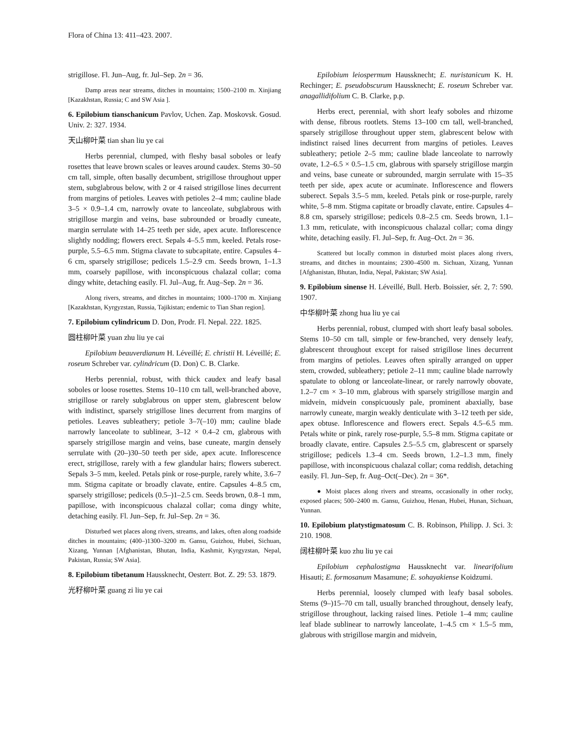Flora of China 13: 411–423. 2007.
strigillose. Fl. Jun–Aug, fr. Jul–Sep. 2n = 36.
Damp areas near streams, ditches in mountains; 1500–2100 m. Xinjiang [Kazakhstan, Russia; C and SW Asia ].
6. Epilobium tianschanicum Pavlov, Uchen. Zap. Moskovsk. Gosud. Univ. 2: 327. 1934.
天山柳叶菜 tian shan liu ye cai
Herbs perennial, clumped, with fleshy basal soboles or leafy rosettes that leave brown scales or leaves around caudex. Stems 30–50 cm tall, simple, often basally decumbent, strigillose throughout upper stem, subglabrous below, with 2 or 4 raised strigillose lines decurrent from margins of petioles. Leaves with petioles 2–4 mm; cauline blade 3–5 × 0.9–1.4 cm, narrowly ovate to lanceolate, subglabrous with strigillose margin and veins, base subrounded or broadly cuneate, margin serrulate with 14–25 teeth per side, apex acute. Inflorescence slightly nodding; flowers erect. Sepals 4–5.5 mm, keeled. Petals rose-purple, 5.5–6.5 mm. Stigma clavate to subcapitate, entire. Capsules 4–6 cm, sparsely strigillose; pedicels 1.5–2.9 cm. Seeds brown, 1–1.3 mm, coarsely papillose, with inconspicuous chalazal collar; coma dingy white, detaching easily. Fl. Jul–Aug, fr. Aug–Sep. 2n = 36.
Along rivers, streams, and ditches in mountains; 1000–1700 m. Xinjiang [Kazakhstan, Kyrgyzstan, Russia, Tajikistan; endemic to Tian Shan region].
7. Epilobium cylindricum D. Don, Prodr. Fl. Nepal. 222. 1825.
圆柱柳叶菜 yuan zhu liu ye cai
Epilobium beauverdianum H. Léveillé; E. christii H. Léveillé; E. roseum Schreber var. cylindricum (D. Don) C. B. Clarke.
Herbs perennial, robust, with thick caudex and leafy basal soboles or loose rosettes. Stems 10–110 cm tall, well-branched above, strigillose or rarely subglabrous on upper stem, glabrescent below with indistinct, sparsely strigillose lines decurrent from margins of petioles. Leaves subleathery; petiole 3–7(–10) mm; cauline blade narrowly lanceolate to sublinear, 3–12 × 0.4–2 cm, glabrous with sparsely strigillose margin and veins, base cuneate, margin densely serrulate with (20–)30–50 teeth per side, apex acute. Inflorescence erect, strigillose, rarely with a few glandular hairs; flowers suberect. Sepals 3–5 mm, keeled. Petals pink or rose-purple, rarely white, 3.6–7 mm. Stigma capitate or broadly clavate, entire. Capsules 4–8.5 cm, sparsely strigillose; pedicels (0.5–)1–2.5 cm. Seeds brown, 0.8–1 mm, papillose, with inconspicuous chalazal collar; coma dingy white, detaching easily. Fl. Jun–Sep, fr. Jul–Sep. 2n = 36.
Disturbed wet places along rivers, streams, and lakes, often along roadside ditches in mountains; (400–)1300–3200 m. Gansu, Guizhou, Hubei, Sichuan, Xizang, Yunnan [Afghanistan, Bhutan, India, Kashmir, Kyrgyzstan, Nepal, Pakistan, Russia; SW Asia].
8. Epilobium tibetanum Haussknecht, Oesterr. Bot. Z. 29: 53. 1879.
光籽柳叶菜 guang zi liu ye cai
Epilobium leiospermum Haussknecht; E. nuristanicum K. H. Rechinger; E. pseudobscurum Haussknecht; E. roseum Schreber var. anagallidifolium C. B. Clarke, p.p.
Herbs erect, perennial, with short leafy soboles and rhizome with dense, fibrous rootlets. Stems 13–100 cm tall, well-branched, sparsely strigillose throughout upper stem, glabrescent below with indistinct raised lines decurrent from margins of petioles. Leaves subleathery; petiole 2–5 mm; cauline blade lanceolate to narrowly ovate, 1.2–6.5 × 0.5–1.5 cm, glabrous with sparsely strigillose margin and veins, base cuneate or subrounded, margin serrulate with 15–35 teeth per side, apex acute or acuminate. Inflorescence and flowers suberect. Sepals 3.5–5 mm, keeled. Petals pink or rose-purple, rarely white, 5–8 mm. Stigma capitate or broadly clavate, entire. Capsules 4–8.8 cm, sparsely strigillose; pedicels 0.8–2.5 cm. Seeds brown, 1.1–1.3 mm, reticulate, with inconspicuous chalazal collar; coma dingy white, detaching easily. Fl. Jul–Sep, fr. Aug–Oct. 2n = 36.
Scattered but locally common in disturbed moist places along rivers, streams, and ditches in mountains; 2300–4500 m. Sichuan, Xizang, Yunnan [Afghanistan, Bhutan, India, Nepal, Pakistan; SW Asia].
9. Epilobium sinense H. Léveillé, Bull. Herb. Boissier, sér. 2, 7: 590. 1907.
中华柳叶菜 zhong hua liu ye cai
Herbs perennial, robust, clumped with short leafy basal soboles. Stems 10–50 cm tall, simple or few-branched, very densely leafy, glabrescent throughout except for raised strigillose lines decurrent from margins of petioles. Leaves often spirally arranged on upper stem, crowded, subleathery; petiole 2–11 mm; cauline blade narrowly spatulate to oblong or lanceolate-linear, or rarely narrowly obovate, 1.2–7 cm × 3–10 mm, glabrous with sparsely strigillose margin and midvein, midvein conspicuously pale, prominent abaxially, base narrowly cuneate, margin weakly denticulate with 3–12 teeth per side, apex obtuse. Inflorescence and flowers erect. Sepals 4.5–6.5 mm. Petals white or pink, rarely rose-purple, 5.5–8 mm. Stigma capitate or broadly clavate, entire. Capsules 2.5–5.5 cm, glabrescent or sparsely strigillose; pedicels 1.3–4 cm. Seeds brown, 1.2–1.3 mm, finely papillose, with inconspicuous chalazal collar; coma reddish, detaching easily. Fl. Jun–Sep, fr. Aug–Oct(–Dec). 2n = 36*.
● Moist places along rivers and streams, occasionally in other rocky, exposed places; 500–2400 m. Gansu, Guizhou, Henan, Hubei, Hunan, Sichuan, Yunnan.
10. Epilobium platystigmatosum C. B. Robinson, Philipp. J. Sci. 3: 210. 1908.
阔柱柳叶菜 kuo zhu liu ye cai
Epilobium cephalostigma Haussknecht var. linearifolium Hisauti; E. formosanum Masamune; E. sohayakiense Koidzumi.
Herbs perennial, loosely clumped with leafy basal soboles. Stems (9–)15–70 cm tall, usually branched throughout, densely leafy, strigillose throughout, lacking raised lines. Petiole 1–4 mm; cauline leaf blade sublinear to narrowly lanceolate, 1–4.5 cm × 1.5–5 mm, glabrous with strigillose margin and midvein,